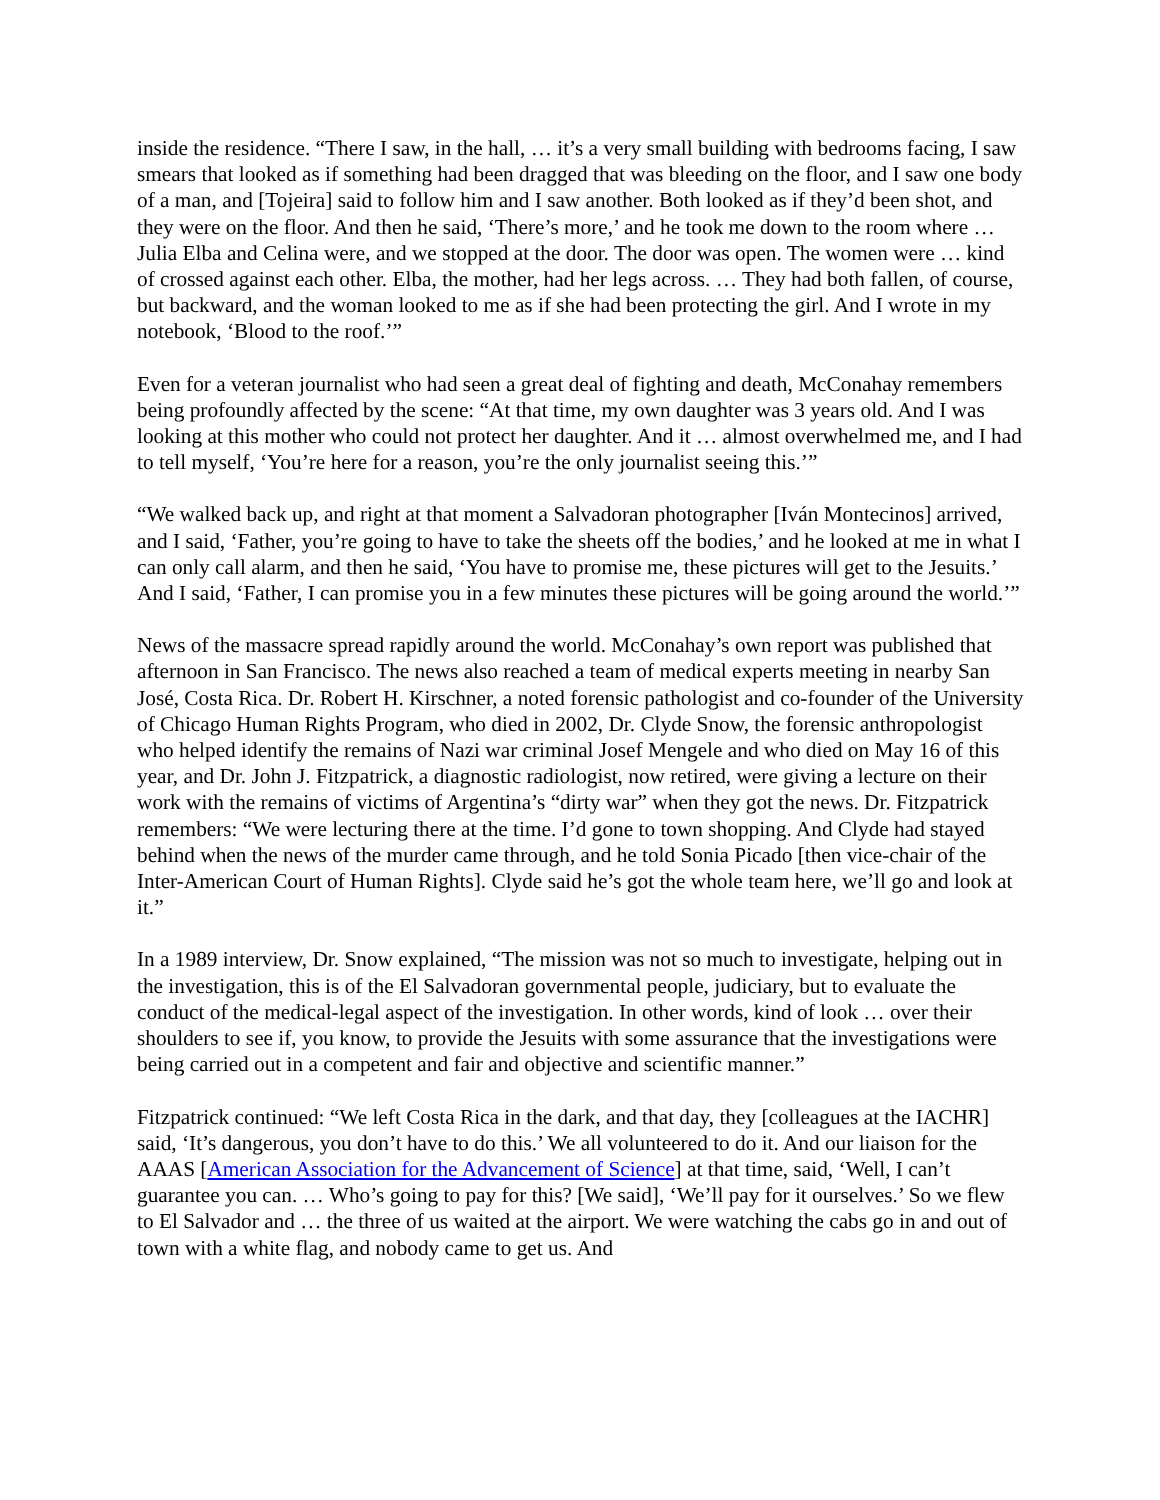inside the residence. “There I saw, in the hall, … it’s a very small building with bedrooms facing, I saw smears that looked as if something had been dragged that was bleeding on the floor, and I saw one body of a man, and [Tojeira] said to follow him and I saw another. Both looked as if they’d been shot, and they were on the floor. And then he said, ‘There’s more,’ and he took me down to the room where … Julia Elba and Celina were, and we stopped at the door. The door was open. The women were … kind of crossed against each other. Elba, the mother, had her legs across. … They had both fallen, of course, but backward, and the woman looked to me as if she had been protecting the girl. And I wrote in my notebook, ‘Blood to the roof.’”
Even for a veteran journalist who had seen a great deal of fighting and death, McConahay remembers being profoundly affected by the scene: “At that time, my own daughter was 3 years old. And I was looking at this mother who could not protect her daughter. And it … almost overwhelmed me, and I had to tell myself, ‘You’re here for a reason, you’re the only journalist seeing this.’”
“We walked back up, and right at that moment a Salvadoran photographer [Iván Montecinos] arrived, and I said, ‘Father, you’re going to have to take the sheets off the bodies,’ and he looked at me in what I can only call alarm, and then he said, ‘You have to promise me, these pictures will get to the Jesuits.’ And I said, ‘Father, I can promise you in a few minutes these pictures will be going around the world.’”
News of the massacre spread rapidly around the world. McConahay’s own report was published that afternoon in San Francisco. The news also reached a team of medical experts meeting in nearby San José, Costa Rica. Dr. Robert H. Kirschner, a noted forensic pathologist and co-founder of the University of Chicago Human Rights Program, who died in 2002, Dr. Clyde Snow, the forensic anthropologist who helped identify the remains of Nazi war criminal Josef Mengele and who died on May 16 of this year, and Dr. John J. Fitzpatrick, a diagnostic radiologist, now retired, were giving a lecture on their work with the remains of victims of Argentina’s “dirty war” when they got the news. Dr. Fitzpatrick remembers: “We were lecturing there at the time. I’d gone to town shopping. And Clyde had stayed behind when the news of the murder came through, and he told Sonia Picado [then vice-chair of the Inter-American Court of Human Rights]. Clyde said he’s got the whole team here, we’ll go and look at it.”
In a 1989 interview, Dr. Snow explained, “The mission was not so much to investigate, helping out in the investigation, this is of the El Salvadoran governmental people, judiciary, but to evaluate the conduct of the medical-legal aspect of the investigation. In other words, kind of look … over their shoulders to see if, you know, to provide the Jesuits with some assurance that the investigations were being carried out in a competent and fair and objective and scientific manner.”
Fitzpatrick continued: “We left Costa Rica in the dark, and that day, they [colleagues at the IACHR] said, ‘It’s dangerous, you don’t have to do this.’ We all volunteered to do it. And our liaison for the AAAS [American Association for the Advancement of Science] at that time, said, ‘Well, I can’t guarantee you can. … Who’s going to pay for this? [We said], ‘We’ll pay for it ourselves.’ So we flew to El Salvador and … the three of us waited at the airport. We were watching the cabs go in and out of town with a white flag, and nobody came to get us. And